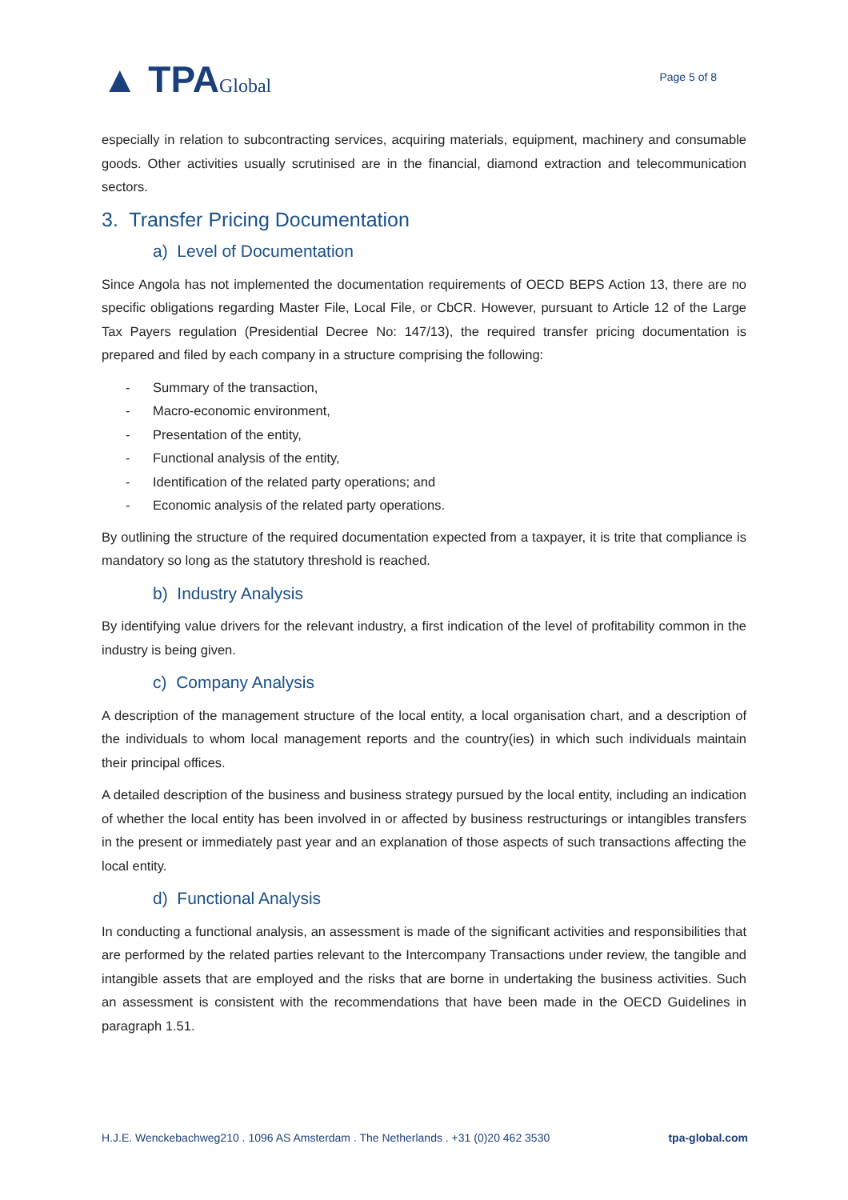▲ TPAGlobal
Page 5 of 8
especially in relation to subcontracting services, acquiring materials, equipment, machinery and consumable goods. Other activities usually scrutinised are in the financial, diamond extraction and telecommunication sectors.
3. Transfer Pricing Documentation
a) Level of Documentation
Since Angola has not implemented the documentation requirements of OECD BEPS Action 13, there are no specific obligations regarding Master File, Local File, or CbCR. However, pursuant to Article 12 of the Large Tax Payers regulation (Presidential Decree No: 147/13), the required transfer pricing documentation is prepared and filed by each company in a structure comprising the following:
- Summary of the transaction,
- Macro-economic environment,
- Presentation of the entity,
- Functional analysis of the entity,
- Identification of the related party operations; and
- Economic analysis of the related party operations.
By outlining the structure of the required documentation expected from a taxpayer, it is trite that compliance is mandatory so long as the statutory threshold is reached.
b) Industry Analysis
By identifying value drivers for the relevant industry, a first indication of the level of profitability common in the industry is being given.
c) Company Analysis
A description of the management structure of the local entity, a local organisation chart, and a description of the individuals to whom local management reports and the country(ies) in which such individuals maintain their principal offices.
A detailed description of the business and business strategy pursued by the local entity, including an indication of whether the local entity has been involved in or affected by business restructurings or intangibles transfers in the present or immediately past year and an explanation of those aspects of such transactions affecting the local entity.
d) Functional Analysis
In conducting a functional analysis, an assessment is made of the significant activities and responsibilities that are performed by the related parties relevant to the Intercompany Transactions under review, the tangible and intangible assets that are employed and the risks that are borne in undertaking the business activities. Such an assessment is consistent with the recommendations that have been made in the OECD Guidelines in paragraph 1.51.
H.J.E. Wenckebachweg210 . 1096 AS Amsterdam . The Netherlands . +31 (0)20 462 3530 tpa-global.com